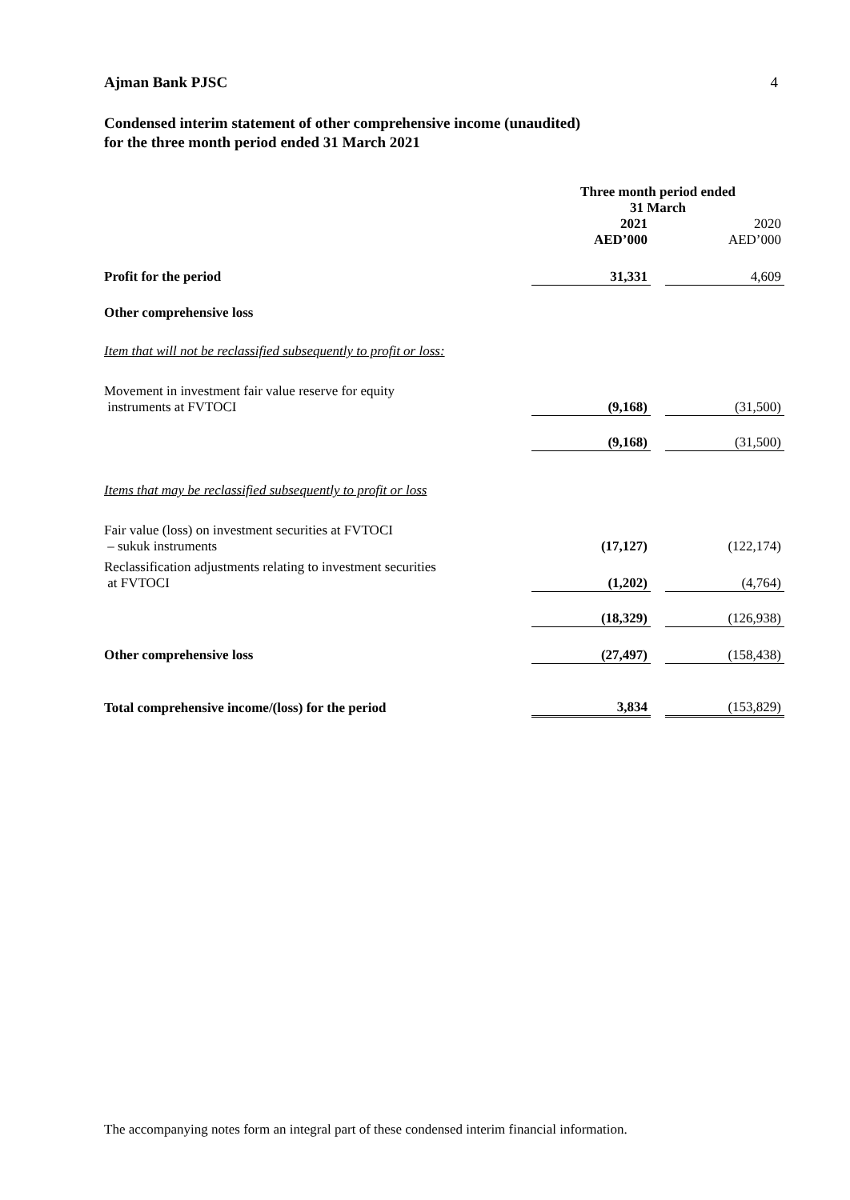Ajman Bank PJSC 4
Condensed interim statement of other comprehensive income (unaudited)
for the three month period ended 31 March 2021
| | Three month period ended 31 March | | |
| --- | --- | --- | --- |
| | 2021 AED’000 | | 2020 AED’000 |
| Profit for the period | 31,331 | | 4,609 |
| Other comprehensive loss | | | |
| Item that will not be reclassified subsequently to profit or loss: | | | |
| Movement in investment fair value reserve for equity instruments at FVTOCI | (9,168) | | (31,500) |
| | (9,168) | | (31,500) |
| Items that may be reclassified subsequently to profit or loss | | | |
| Fair value (loss) on investment securities at FVTOCI – sukuk instruments | (17,127) | | (122,174) |
| Reclassification adjustments relating to investment securities at FVTOCI | (1,202) | | (4,764) |
| | (18,329) | | (126,938) |
| Other comprehensive loss | (27,497) | | (158,438) |
| Total comprehensive income/(loss) for the period | 3,834 | | (153,829) |
The accompanying notes form an integral part of these condensed interim financial information.